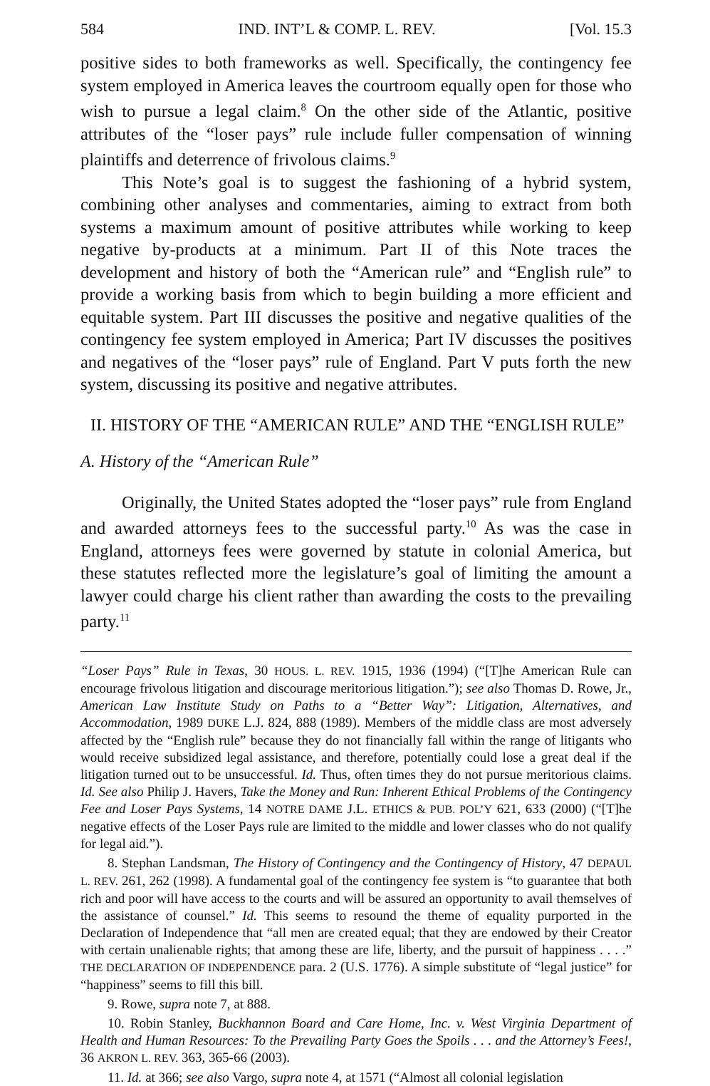584 IND. INT’L & COMP. L. REV. [Vol. 15.3
positive sides to both frameworks as well. Specifically, the contingency fee system employed in America leaves the courtroom equally open for those who wish to pursue a legal claim.<sup>8</sup> On the other side of the Atlantic, positive attributes of the “loser pays” rule include fuller compensation of winning plaintiffs and deterrence of frivolous claims.<sup>9</sup>
This Note’s goal is to suggest the fashioning of a hybrid system, combining other analyses and commentaries, aiming to extract from both systems a maximum amount of positive attributes while working to keep negative by-products at a minimum. Part II of this Note traces the development and history of both the “American rule” and “English rule” to provide a working basis from which to begin building a more efficient and equitable system. Part III discusses the positive and negative qualities of the contingency fee system employed in America; Part IV discusses the positives and negatives of the “loser pays” rule of England. Part V puts forth the new system, discussing its positive and negative attributes.
II. HISTORY OF THE “AMERICAN RULE” AND THE “ENGLISH RULE”
A. History of the “American Rule”
Originally, the United States adopted the “loser pays” rule from England and awarded attorneys fees to the successful party.<sup>10</sup> As was the case in England, attorneys fees were governed by statute in colonial America, but these statutes reflected more the legislature’s goal of limiting the amount a lawyer could charge his client rather than awarding the costs to the prevailing party.<sup>11</sup>
“Loser Pays” Rule in Texas, 30 HOUS. L. REV. 1915, 1936 (1994) (“[T]he American Rule can encourage frivolous litigation and discourage meritorious litigation.”); see also Thomas D. Rowe, Jr., American Law Institute Study on Paths to a “Better Way”: Litigation, Alternatives, and Accommodation, 1989 DUKE L.J. 824, 888 (1989). Members of the middle class are most adversely affected by the “English rule” because they do not financially fall within the range of litigants who would receive subsidized legal assistance, and therefore, potentially could lose a great deal if the litigation turned out to be unsuccessful. Id. Thus, often times they do not pursue meritorious claims. Id. See also Philip J. Havers, Take the Money and Run: Inherent Ethical Problems of the Contingency Fee and Loser Pays Systems, 14 NOTRE DAME J.L. ETHICS & PUB. POL’Y 621, 633 (2000) (“[T]he negative effects of the Loser Pays rule are limited to the middle and lower classes who do not qualify for legal aid.”).
8. Stephan Landsman, The History of Contingency and the Contingency of History, 47 DEPAUL L. REV. 261, 262 (1998). A fundamental goal of the contingency fee system is “to guarantee that both rich and poor will have access to the courts and will be assured an opportunity to avail themselves of the assistance of counsel.” Id. This seems to resound the theme of equality purported in the Declaration of Independence that “all men are created equal; that they are endowed by their Creator with certain unalienable rights; that among these are life, liberty, and the pursuit of happiness . . . .” THE DECLARATION OF INDEPENDENCE para. 2 (U.S. 1776). A simple substitute of “legal justice” for “happiness” seems to fill this bill.
9. Rowe, supra note 7, at 888.
10. Robin Stanley, Buckhannon Board and Care Home, Inc. v. West Virginia Department of Health and Human Resources: To the Prevailing Party Goes the Spoils . . . and the Attorney’s Fees!, 36 AKRON L. REV. 363, 365-66 (2003).
11. Id. at 366; see also Vargo, supra note 4, at 1571 (“Almost all colonial legislation